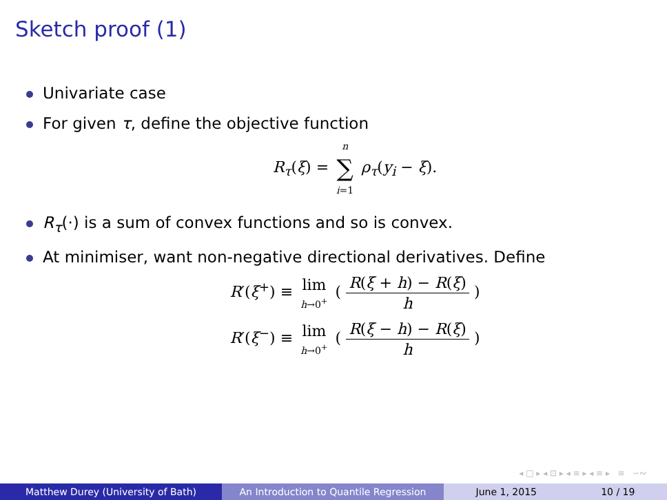Sketch proof (1)
Univariate case
For given τ, define the objective function
R<sub>τ</sub>(ξ) = n ∑ i=1 ρ<sub>τ</sub>(y<sub>i</sub> − ξ).
R<sub>τ</sub>(·) is a sum of convex functions and so is convex.
At minimiser, want non-negative directional derivatives. Define
R′(ξ<sup>+</sup>) ≡ lim h→0<sup>+</sup> ( R(ξ + h) − R(ξ) h )
R′(ξ<sup>−</sup>) ≡ lim h→0<sup>+</sup> ( R(ξ − h) − R(ξ) h )
◂ □ ▸ ◂ ⊡ ▸ ◂ ≡ ▸ ◂ ≡ ▸ ≡ ∽∾
Matthew Durey (University of Bath) An Introduction to Quantile Regression June 1, 2015 10 / 19